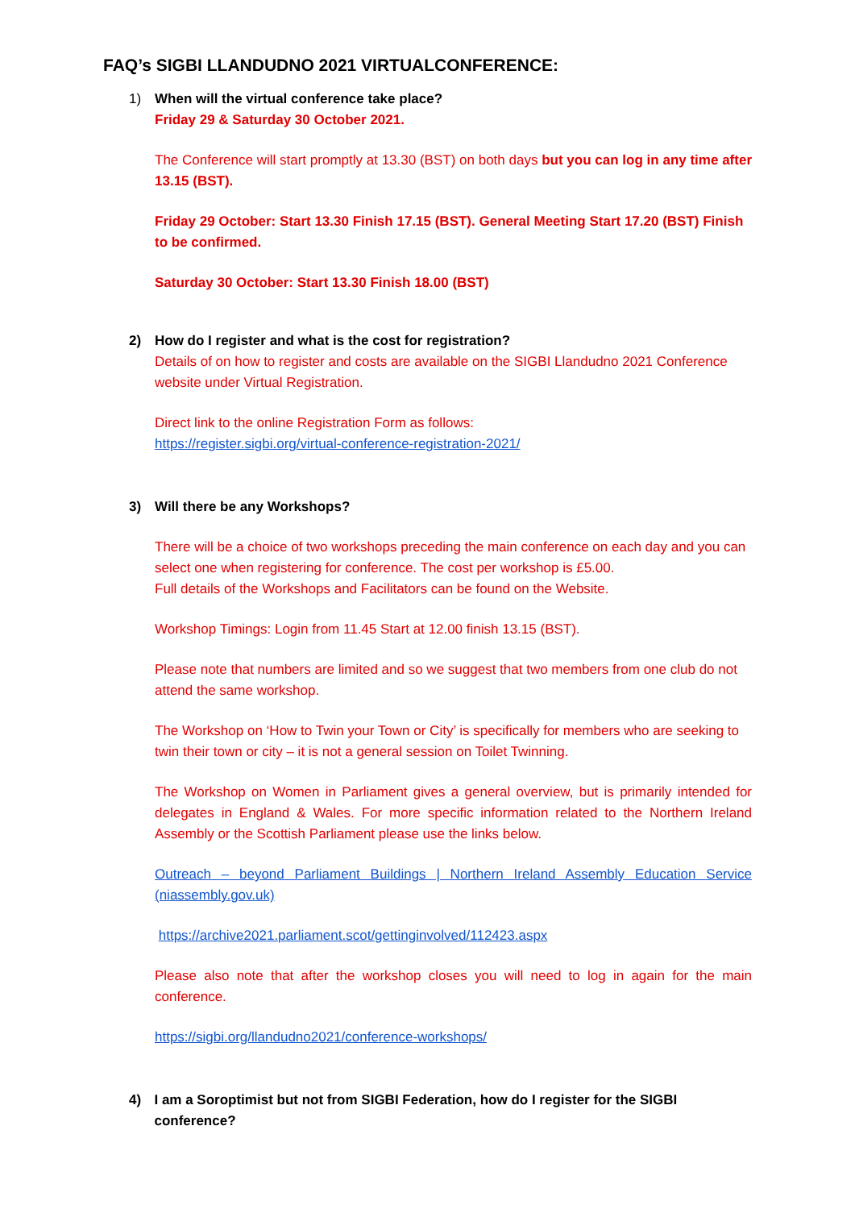FAQ’s SIGBI LLANDUDNO 2021 VIRTUALCONFERENCE:
1) When will the virtual conference take place?
Friday 29 & Saturday 30 October 2021.
The Conference will start promptly at 13.30 (BST) on both days but you can log in any time after 13.15 (BST).
Friday 29 October: Start 13.30 Finish 17.15 (BST). General Meeting Start 17.20 (BST) Finish to be confirmed.
Saturday 30 October: Start 13.30 Finish 18.00 (BST)
2) How do I register and what is the cost for registration?
Details of on how to register and costs are available on the SIGBI Llandudno 2021 Conference website under Virtual Registration.
Direct link to the online Registration Form as follows:
https://register.sigbi.org/virtual-conference-registration-2021/
3) Will there be any Workshops?
There will be a choice of two workshops preceding the main conference on each day and you can select one when registering for conference. The cost per workshop is £5.00.
Full details of the Workshops and Facilitators can be found on the Website.
Workshop Timings: Login from 11.45 Start at 12.00 finish 13.15 (BST).
Please note that numbers are limited and so we suggest that two members from one club do not attend the same workshop.
The Workshop on ‘How to Twin your Town or City’ is specifically for members who are seeking to twin their town or city – it is not a general session on Toilet Twinning.
The Workshop on Women in Parliament gives a general overview, but is primarily intended for delegates in England & Wales. For more specific information related to the Northern Ireland Assembly or the Scottish Parliament please use the links below.
Outreach – beyond Parliament Buildings | Northern Ireland Assembly Education Service (niassembly.gov.uk)
https://archive2021.parliament.scot/gettinginvolved/112423.aspx
Please also note that after the workshop closes you will need to log in again for the main conference.
https://sigbi.org/llandudno2021/conference-workshops/
4) I am a Soroptimist but not from SIGBI Federation, how do I register for the SIGBI conference?